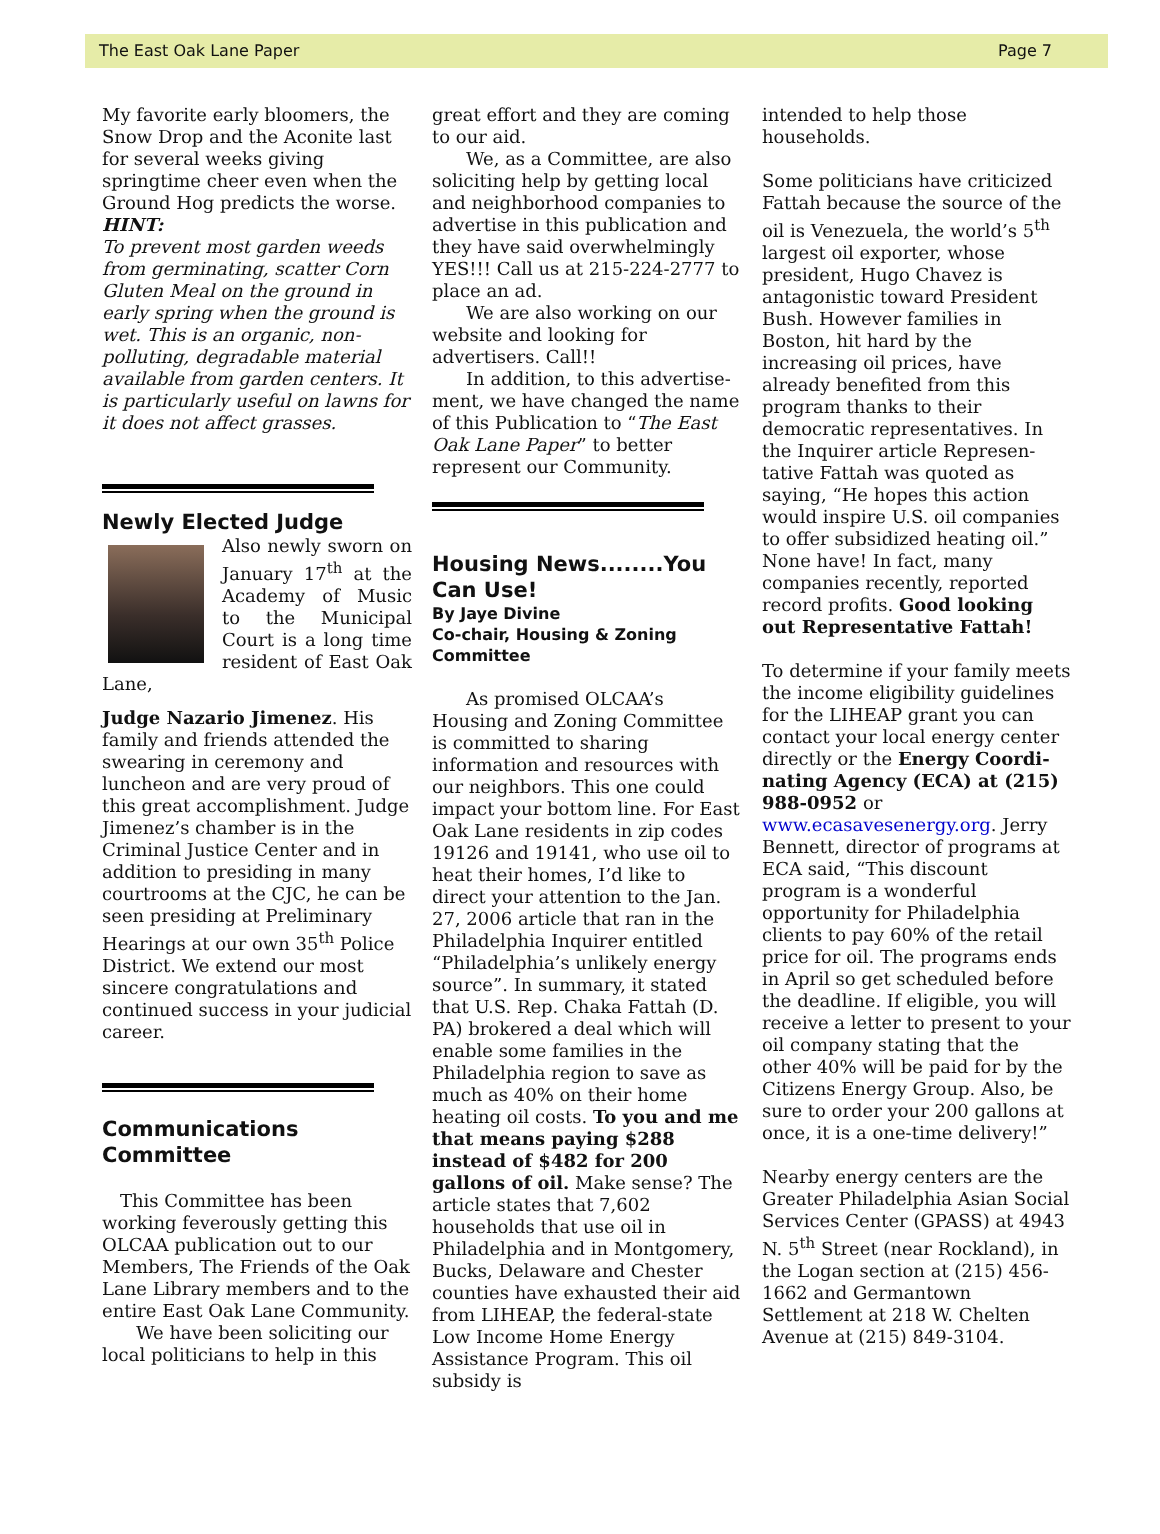The East Oak Lane Paper Page 7
My favorite early bloomers, the Snow Drop and the Aconite last for several weeks giving springtime cheer even when the Ground Hog predicts the worse.
HINT:
To prevent most garden weeds from germinating, scatter Corn Gluten Meal on the ground in early spring when the ground is wet. This is an organic, non-polluting, degradable material available from garden centers. It is particularly useful on lawns for it does not affect grasses.
Newly Elected Judge
Also newly sworn on January 17<sup>th</sup> at the Academy of Music to the Municipal Court is a long time resident of East Oak Lane,
Judge Nazario Jimenez. His family and friends attended the swearing in ceremony and luncheon and are very proud of this great accomplishment. Judge Jimenez’s chamber is in the Criminal Justice Center and in addition to presiding in many courtrooms at the CJC, he can be seen presiding at Preliminary Hearings at our own 35<sup>th</sup> Police District. We extend our most sincere congratulations and continued success in your judicial career.
Communications Committee
This Committee has been working feverously getting this OLCAA publication out to our Members, The Friends of the Oak Lane Library members and to the entire East Oak Lane Community.
We have been soliciting our local politicians to help in this
great effort and they are coming to our aid.
We, as a Committee, are also soliciting help by getting local and neighborhood companies to advertise in this publication and they have said overwhelmingly YES!!! Call us at 215-224-2777 to place an ad.
We are also working on our website and looking for advertisers. Call!!
In addition, to this advertise-ment, we have changed the name of this Publication to “The East Oak Lane Paper” to better represent our Community.
Housing News........You Can Use!
By Jaye Divine
Co-chair, Housing & Zoning Committee
As promised OLCAA’s Housing and Zoning Committee is committed to sharing information and resources with our neighbors. This one could impact your bottom line. For East Oak Lane residents in zip codes 19126 and 19141, who use oil to heat their homes, I’d like to direct your attention to the Jan. 27, 2006 article that ran in the Philadelphia Inquirer entitled “Philadelphia’s unlikely energy source”. In summary, it stated that U.S. Rep. Chaka Fattah (D. PA) brokered a deal which will enable some families in the Philadelphia region to save as much as 40% on their home heating oil costs. To you and me that means paying $288 instead of $482 for 200 gallons of oil. Make sense? The article states that 7,602 households that use oil in Philadelphia and in Montgomery, Bucks, Delaware and Chester counties have exhausted their aid from LIHEAP, the federal-state Low Income Home Energy Assistance Program. This oil subsidy is
intended to help those households.
Some politicians have criticized Fattah because the source of the oil is Venezuela, the world’s 5<sup>th</sup> largest oil exporter, whose president, Hugo Chavez is antagonistic toward President Bush. However families in Boston, hit hard by the increasing oil prices, have already benefited from this program thanks to their democratic representatives. In the Inquirer article Represen-tative Fattah was quoted as saying, “He hopes this action would inspire U.S. oil companies to offer subsidized heating oil.” None have! In fact, many companies recently, reported record profits. Good looking out Representative Fattah!
To determine if your family meets the income eligibility guidelines for the LIHEAP grant you can contact your local energy center directly or the Energy Coordi-nating Agency (ECA) at (215) 988-0952 or www.ecasavesenergy.org. Jerry Bennett, director of programs at ECA said, “This discount program is a wonderful opportunity for Philadelphia clients to pay 60% of the retail price for oil. The programs ends in April so get scheduled before the deadline. If eligible, you will receive a letter to present to your oil company stating that the other 40% will be paid for by the Citizens Energy Group. Also, be sure to order your 200 gallons at once, it is a one-time delivery!”
Nearby energy centers are the Greater Philadelphia Asian Social Services Center (GPASS) at 4943 N. 5<sup>th</sup> Street (near Rockland), in the Logan section at (215) 456-1662 and Germantown Settlement at 218 W. Chelten Avenue at (215) 849-3104.